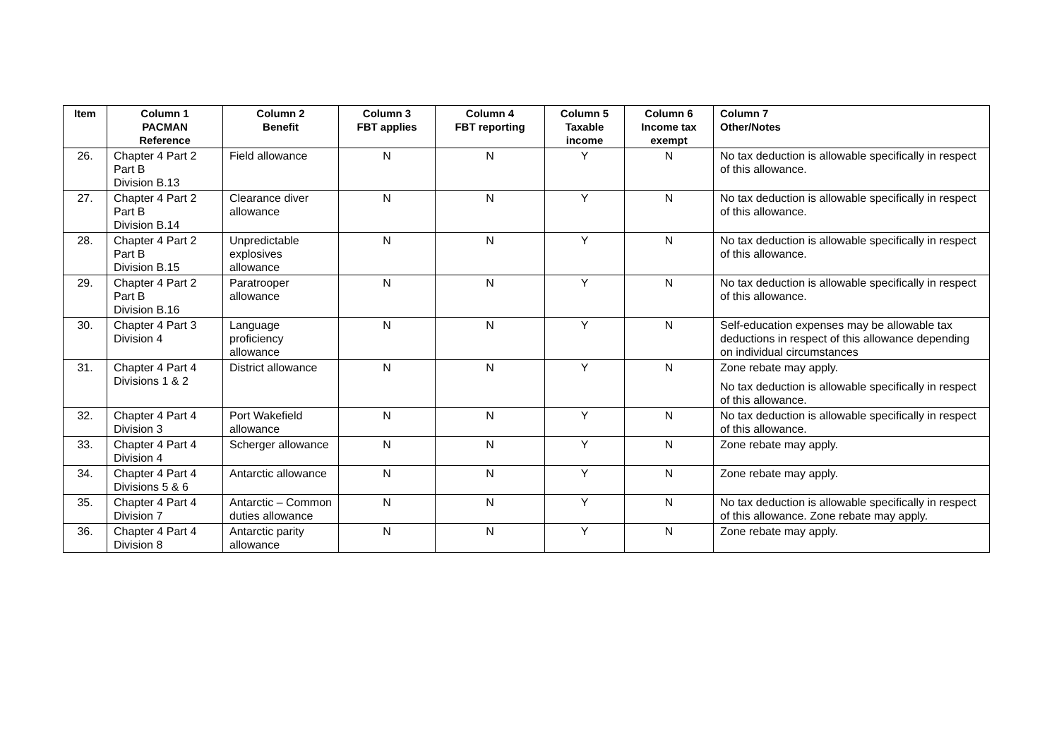| Item | Column 1 PACMAN Reference | Column 2 Benefit | Column 3 FBT applies | Column 4 FBT reporting | Column 5 Taxable income | Column 6 Income tax exempt | Column 7 Other/Notes |
| --- | --- | --- | --- | --- | --- | --- | --- |
| 26. | Chapter 4 Part 2 Part B Division B.13 | Field allowance | N | N | Y | N | No tax deduction is allowable specifically in respect of this allowance. |
| 27. | Chapter 4 Part 2 Part B Division B.14 | Clearance diver allowance | N | N | Y | N | No tax deduction is allowable specifically in respect of this allowance. |
| 28. | Chapter 4 Part 2 Part B Division B.15 | Unpredictable explosives allowance | N | N | Y | N | No tax deduction is allowable specifically in respect of this allowance. |
| 29. | Chapter 4 Part 2 Part B Division B.16 | Paratrooper allowance | N | N | Y | N | No tax deduction is allowable specifically in respect of this allowance. |
| 30. | Chapter 4 Part 3 Division 4 | Language proficiency allowance | N | N | Y | N | Self-education expenses may be allowable tax deductions in respect of this allowance depending on individual circumstances |
| 31. | Chapter 4 Part 4 Divisions 1 & 2 | District allowance | N | N | Y | N | Zone rebate may apply. No tax deduction is allowable specifically in respect of this allowance. |
| 32. | Chapter 4 Part 4 Division 3 | Port Wakefield allowance | N | N | Y | N | No tax deduction is allowable specifically in respect of this allowance. |
| 33. | Chapter 4 Part 4 Division 4 | Scherger allowance | N | N | Y | N | Zone rebate may apply. |
| 34. | Chapter 4 Part 4 Divisions 5 & 6 | Antarctic allowance | N | N | Y | N | Zone rebate may apply. |
| 35. | Chapter 4 Part 4 Division 7 | Antarctic – Common duties allowance | N | N | Y | N | No tax deduction is allowable specifically in respect of this allowance. Zone rebate may apply. |
| 36. | Chapter 4 Part 4 Division 8 | Antarctic parity allowance | N | N | Y | N | Zone rebate may apply. |